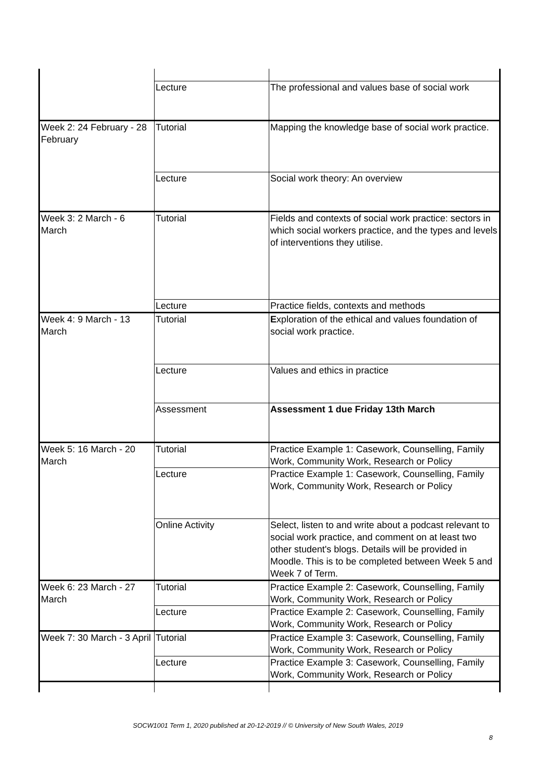| | Lecture | The professional and values base of social work |
| Week 2: 24 February - 28 February | Tutorial | Mapping the knowledge base of social work practice. |
| | Lecture | Social work theory: An overview |
| Week 3: 2 March - 6 March | Tutorial | Fields and contexts of social work practice: sectors in which social workers practice, and the types and levels of interventions they utilise. |
| | Lecture | Practice fields, contexts and methods |
| Week 4: 9 March - 13 March | Tutorial | E xploration of the ethical and values foundation of social work practice. |
| | Lecture | Values and ethics in practice |
| | Assessment | Assessment 1 due Friday 13th March |
| Week 5: 16 March - 20 March | Tutorial | Practice Example 1: Casework, Counselling, Family Work, Community Work, Research or Policy |
| | Lecture | Practice Example 1: Casework, Counselling, Family Work, Community Work, Research or Policy |
| | Online Activity | Select, listen to and write about a podcast relevant to social work practice, and comment on at least two other student's blogs. Details will be provided in Moodle. This is to be completed between Week 5 and Week 7 of Term. |
| Week 6: 23 March - 27 March | Tutorial | Practice Example 2: Casework, Counselling, Family Work, Community Work, Research or Policy |
| | Lecture | Practice Example 2: Casework, Counselling, Family Work, Community Work, Research or Policy |
| Week 7: 30 March - 3 April | Tutorial | Practice Example 3: Casework, Counselling, Family Work, Community Work, Research or Policy |
| | Lecture | Practice Example 3: Casework, Counselling, Family Work, Community Work, Research or Policy |
SOCW1001 Term 1, 2020 published at 20-12-2019 // © University of New South Wales, 2019
8